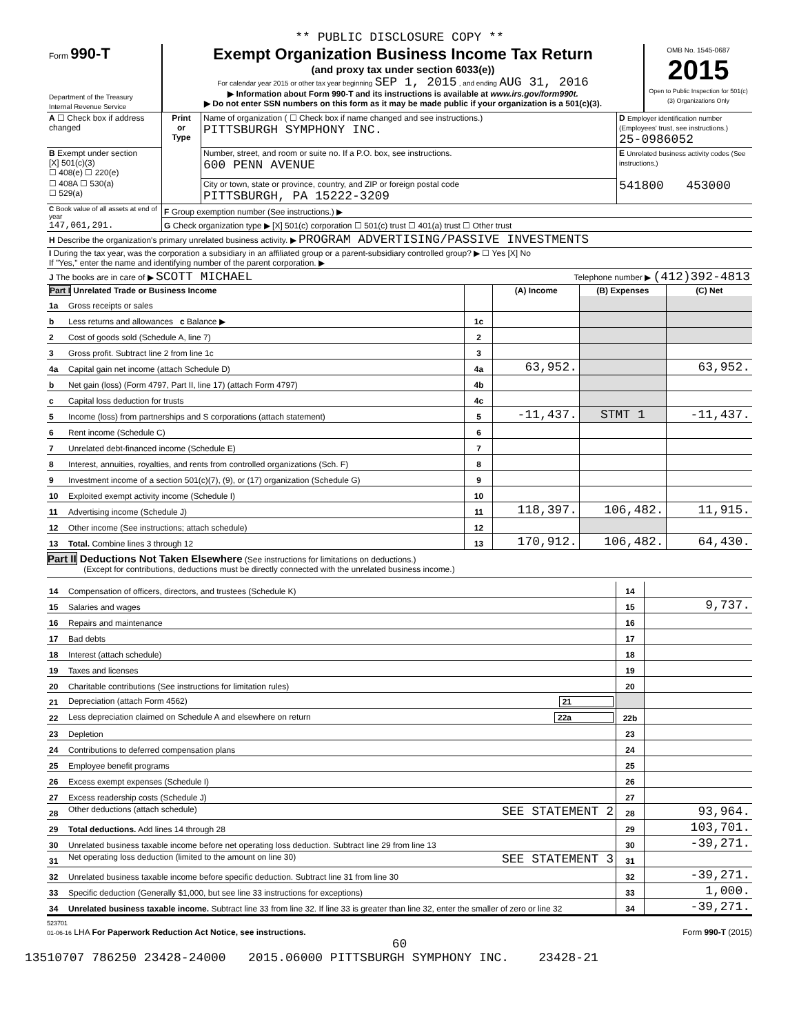** PUBLIC DISCLOSURE COPY **
| Form 990-T Department of the Treasury Internal Revenue Service | Exempt Organization Business Income Tax Return (and proxy tax under section 6033(e)) For calendar year 2015 or other tax year beginning SEP 1, 2015 , and ending AUG 31, 2016 ▶ Information about Form 990-T and its instructions is available at www.irs.gov/form990t. ▶ Do not enter SSN numbers on this form as it may be made public if your organization is a 501(c)(3). | OMB No. 1545-0687 2015 Open to Public Inspection for 501(c)(3) Organizations Only |
| A ☐ Check box if address changed | Print or Type | Name of organization ( ☐ Check box if name changed and see instructions.) PITTSBURGH SYMPHONY INC. | D Employer identification number (Employees' trust, see instructions.) 25-0986052 |
| B Exempt under section [X] 501(c)(3) ☐ 408(e) ☐ 220(e) | | Number, street, and room or suite no. If a P.O. box, see instructions. 600 PENN AVENUE | E Unrelated business activity codes (See instructions.) |
| ☐ 408A ☐ 530(a) ☐ 529(a) | | City or town, state or province, country, and ZIP or foreign postal code PITTSBURGH, PA 15222-3209 | 541800 453000 |
| C Book value of all assets at end of year 147,061,291. | F Group exemption number (See instructions.) ▶ |
| | G Check organization type ▶ [X] 501(c) corporation ☐ 501(c) trust ☐ 401(a) trust ☐ Other trust |
| H Describe the organization's primary unrelated business activity. ▶ PROGRAM ADVERTISING/PASSIVE INVESTMENTS | |
| I During the tax year, was the corporation a subsidiary in an affiliated group or a parent-subsidiary controlled group? ▶ ☐ Yes [X] No If "Yes," enter the name and identifying number of the parent corporation. ▶ | |
| J The books are in care of ▶ SCOTT MICHAEL Telephone number ▶ (412)392-4813 | |
| Part I Unrelated Trade or Business Income | | | (A) Income | (B) Expenses | (C) Net |
| --- | --- | --- | --- | --- | --- |
| 1a | Gross receipts or sales | | | | |
| b | Less returns and allowances c Balance ▶ | 1c | | | |
| 2 | Cost of goods sold (Schedule A, line 7) | 2 | | | |
| 3 | Gross profit. Subtract line 2 from line 1c | 3 | | | |
| 4a | Capital gain net income (attach Schedule D) | 4a | 63,952. | | 63,952. |
| b | Net gain (loss) (Form 4797, Part II, line 17) (attach Form 4797) | 4b | | | |
| c | Capital loss deduction for trusts | 4c | | | |
| 5 | Income (loss) from partnerships and S corporations (attach statement) | 5 | -11,437. | STMT 1 | -11,437. |
| 6 | Rent income (Schedule C) | 6 | | | |
| 7 | Unrelated debt-financed income (Schedule E) | 7 | | | |
| 8 | Interest, annuities, royalties, and rents from controlled organizations (Sch. F) | 8 | | | |
| 9 | Investment income of a section 501(c)(7), (9), or (17) organization (Schedule G) | 9 | | | |
| 10 | Exploited exempt activity income (Schedule I) | 10 | | | |
| 11 | Advertising income (Schedule J) | 11 | 118,397. | 106,482. | 11,915. |
| 12 | Other income (See instructions; attach schedule) | 12 | | | |
| 13 | Total. Combine lines 3 through 12 | 13 | 170,912. | 106,482. | 64,430. |
Part II Deductions Not Taken Elsewhere (See instructions for limitations on deductions.)
(Except for contributions, deductions must be directly connected with the unrelated business income.)
| 14 | Compensation of officers, directors, and trustees (Schedule K) | 14 | |
| 15 | Salaries and wages | 15 | 9,737. |
| 16 | Repairs and maintenance | 16 | |
| 17 | Bad debts | 17 | |
| 18 | Interest (attach schedule) | 18 | |
| 19 | Taxes and licenses | 19 | |
| 20 | Charitable contributions (See instructions for limitation rules) | 20 | |
| 21 | Depreciation (attach Form 4562) 21 | | |
| 22 | Less depreciation claimed on Schedule A and elsewhere on return 22a | 22b | |
| 23 | Depletion | 23 | |
| 24 | Contributions to deferred compensation plans | 24 | |
| 25 | Employee benefit programs | 25 | |
| 26 | Excess exempt expenses (Schedule I) | 26 | |
| 27 | Excess readership costs (Schedule J) | 27 | |
| 28 | Other deductions (attach schedule) SEE STATEMENT 2 | 28 | 93,964. |
| 29 | Total deductions. Add lines 14 through 28 | 29 | 103,701. |
| 30 | Unrelated business taxable income before net operating loss deduction. Subtract line 29 from line 13 | 30 | -39,271. |
| 31 | Net operating loss deduction (limited to the amount on line 30) SEE STATEMENT 3 | 31 | |
| 32 | Unrelated business taxable income before specific deduction. Subtract line 31 from line 30 | 32 | -39,271. |
| 33 | Specific deduction (Generally $1,000, but see line 33 instructions for exceptions) | 33 | 1,000. |
| 34 | Unrelated business taxable income. Subtract line 33 from line 32. If line 33 is greater than line 32, enter the smaller of zero or line 32 | 34 | -39,271. |
523701
01-06-16 LHA For Paperwork Reduction Act Notice, see instructions. Form 990-T (2015)
60
13510707 786250 23428-24000 2015.06000 PITTSBURGH SYMPHONY INC. 23428-21